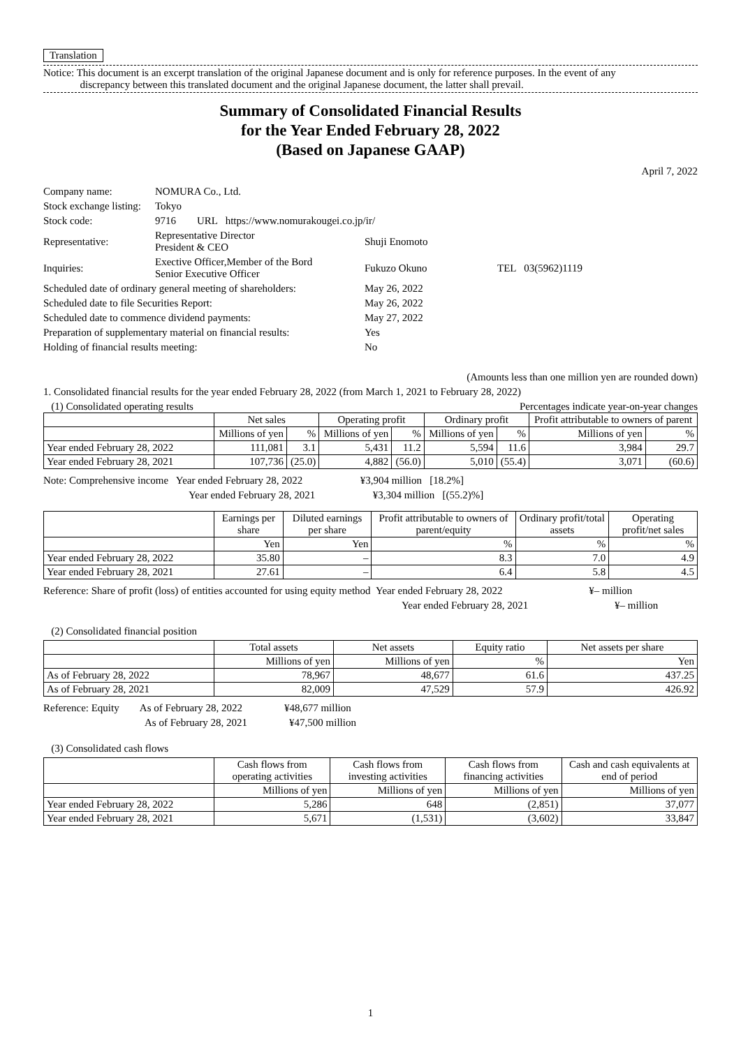Translation
Notice: This document is an excerpt translation of the original Japanese document and is only for reference purposes. In the event of any
discrepancy between this translated document and the original Japanese document, the latter shall prevail.
Summary of Consolidated Financial Results
for the Year Ended February 28, 2022
(Based on Japanese GAAP)
April 7, 2022
| Company name: | NOMURA Co., Ltd. | | |
| Stock exchange listing: | Tokyo | | |
| Stock code: | 9716 URL https://www.nomurakougei.co.jp/ir/ | | |
| Representative: | Representative Director President & CEO | Shuji Enomoto | |
| Inquiries: | Exective Officer,Member of the Bord Senior Executive Officer | Fukuzo Okuno | TEL 03(5962)1119 |
| Scheduled date of ordinary general meeting of shareholders: | | May 26, 2022 | |
| Scheduled date to file Securities Report: | | May 26, 2022 | |
| Scheduled date to commence dividend payments: | | May 27, 2022 | |
| Preparation of supplementary material on financial results: | | Yes | |
| Holding of financial results meeting: | | No | |
(Amounts less than one million yen are rounded down)
1. Consolidated financial results for the year ended February 28, 2022 (from March 1, 2021 to February 28, 2022)
(1) Consolidated operating results Percentages indicate year-on-year changes
| | Net sales | | Operating profit | | Ordinary profit | | Profit attributable to owners of parent | |
| --- | --- | --- | --- | --- | --- | --- | --- | --- |
| | Millions of yen | % | Millions of yen | % | Millions of yen | % | Millions of yen | % |
| Year ended February 28, 2022 | 111,081 | 3.1 | 5,431 | 11.2 | 5,594 | 11.6 | 3,984 | 29.7 |
| Year ended February 28, 2021 | 107,736 | (25.0) | 4,882 | (56.0) | 5,010 | (55.4) | 3,071 | (60.6) |
Note: Comprehensive income Year ended February 28, 2022 ¥3,904 million [18.2%]
Year ended February 28, 2021 ¥3,304 million [(55.2)%]
| | Earnings per share | Diluted earnings per share | Profit attributable to owners of parent/equity | Ordinary profit/total assets | Operating profit/net sales |
| --- | --- | --- | --- | --- | --- |
| | Yen | Yen | % | % | % |
| Year ended February 28, 2022 | 35.80 | – | 8.3 | 7.0 | 4.9 |
| Year ended February 28, 2021 | 27.61 | – | 6.4 | 5.8 | 4.5 |
Reference: Share of profit (loss) of entities accounted for using equity method Year ended February 28, 2022 ¥– million
Year ended February 28, 2021 ¥– million
(2) Consolidated financial position
| | Total assets | Net assets | Equity ratio | Net assets per share |
| --- | --- | --- | --- | --- |
| | Millions of yen | Millions of yen | % | Yen |
| As of February 28, 2022 | 78,967 | 48,677 | 61.6 | 437.25 |
| As of February 28, 2021 | 82,009 | 47,529 | 57.9 | 426.92 |
Reference: Equity As of February 28, 2022 ¥48,677 million
As of February 28, 2021 ¥47,500 million
(3) Consolidated cash flows
| | Cash flows from operating activities | Cash flows from investing activities | Cash flows from financing activities | Cash and cash equivalents at end of period |
| --- | --- | --- | --- | --- |
| | Millions of yen | Millions of yen | Millions of yen | Millions of yen |
| Year ended February 28, 2022 | 5,286 | 648 | (2,851) | 37,077 |
| Year ended February 28, 2021 | 5,671 | (1,531) | (3,602) | 33,847 |
1